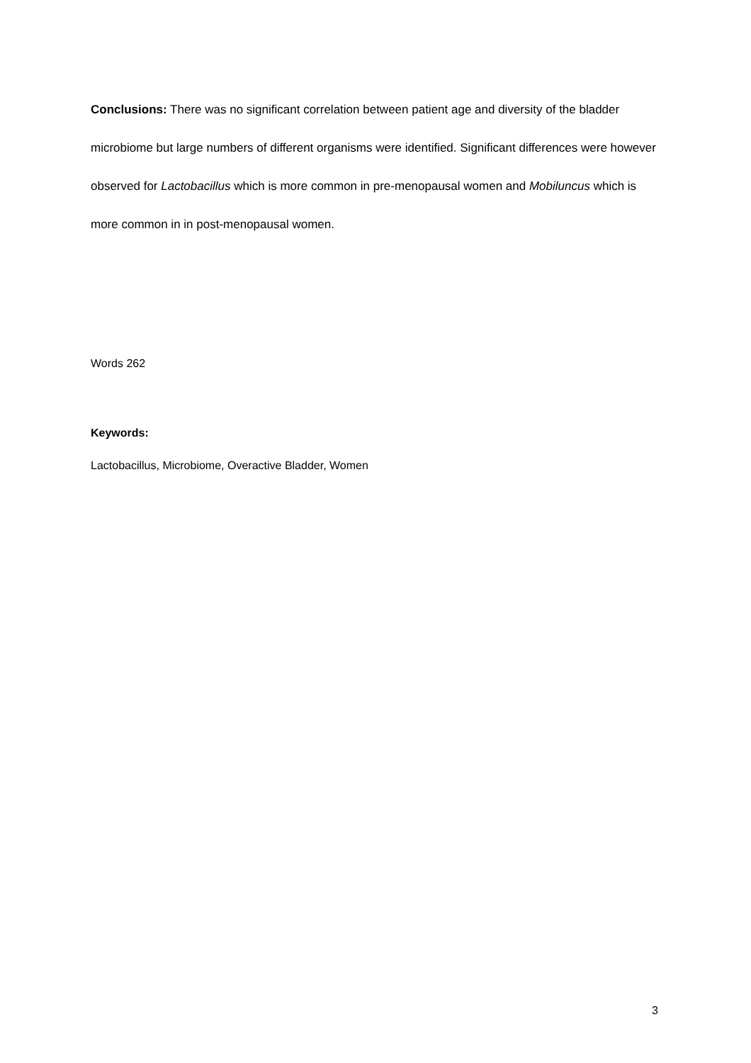Conclusions: There was no significant correlation between patient age and diversity of the bladder microbiome but large numbers of different organisms were identified. Significant differences were however observed for Lactobacillus which is more common in pre-menopausal women and Mobiluncus which is more common in in post-menopausal women.
Words 262
Keywords:
Lactobacillus, Microbiome, Overactive Bladder, Women
3